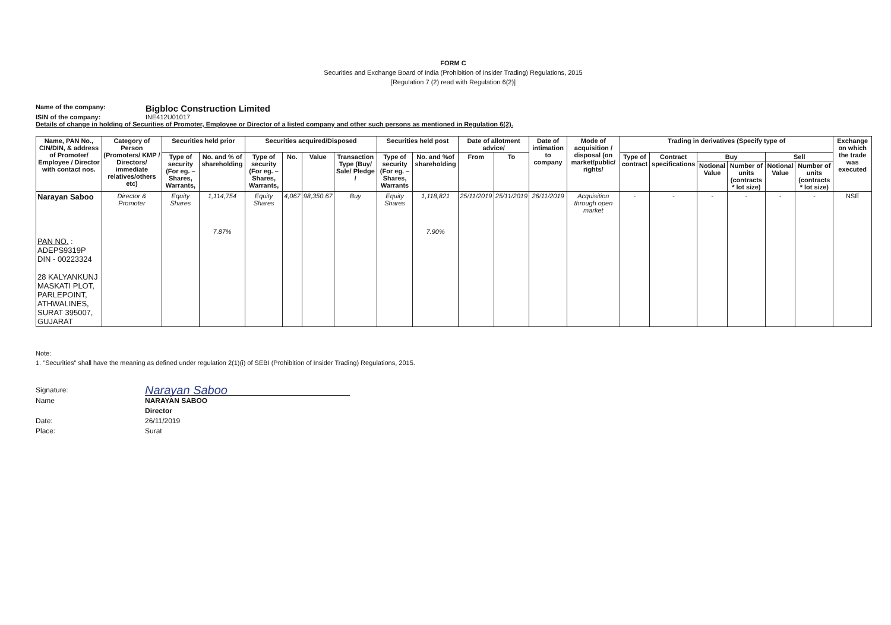FORM C
Securities and Exchange Board of India (Prohibition of Insider Trading) Regulations, 2015
[Regulation 7 (2) read with Regulation 6(2)]
Name of the company: Bigbloc Construction Limited
ISIN of the company: INE412U01017
Details of change in holding of Securities of Promoter, Employee or Director of a listed company and other such persons as mentioned in Regulation 6(2).
| Name, PAN No., CIN/DIN, & address of Promoter/ Employee / Director with contact nos. | Category of Person (Promoters/ KMP / Directors/ immediate relatives/others etc) | Securities held prior | | Securities acquired/Disposed | | | | Securities held post | | Date of allotment advice/ | | Date of intimation to company | Mode of acquisition / disposal (on market/public/ rights/ | Trading in derivatives (Specify type of | | | | | | Exchange on which the trade was executed |
| --- | --- | --- | --- | --- | --- | --- | --- | --- | --- | --- | --- | --- | --- | --- | --- | --- | --- | --- | --- | --- |
| | | Type of security (For eg. – Shares, Warrants, | No. and % of shareholding | Type of security (For eg. – Shares, Warrants, | No. | Value | Transaction Type (Buy/ Sale/ Pledge / | Type of security (For eg. – Shares, Warrants | No. and %of shareholding | From | To | | | Type of contract | Contract specifications | Buy | | Sell | | |
| | | | | | | | | | | | | | | | | Notional Value | Number of units (contracts * lot size) | Notional Value | Number of units (contracts * lot size) | |
| Narayan Saboo PAN NO. : ADEPS9319P DIN - 00223324 28 KALYANKUNJ MASKATI PLOT, PARLEPOINT, ATHWALINES, SURAT 395007, GUJARAT | Director & Promoter | Equity Shares | 1,114,754 7.87% | Equity Shares | 4,067 | 98,350.67 | Buy | Equity Shares | 1,118,821 7.90% | 25/11/2019 | 25/11/2019 | 26/11/2019 | Acquisition through open market | - | - | - | - | - | - | NSE |
Note:
1. "Securities" shall have the meaning as defined under regulation 2(1)(i) of SEBI (Prohibition of Insider Trading) Regulations, 2015.
Signature: Narayan Saboo
Name NARAYAN SABOO
Director
Date: 26/11/2019
Place: Surat